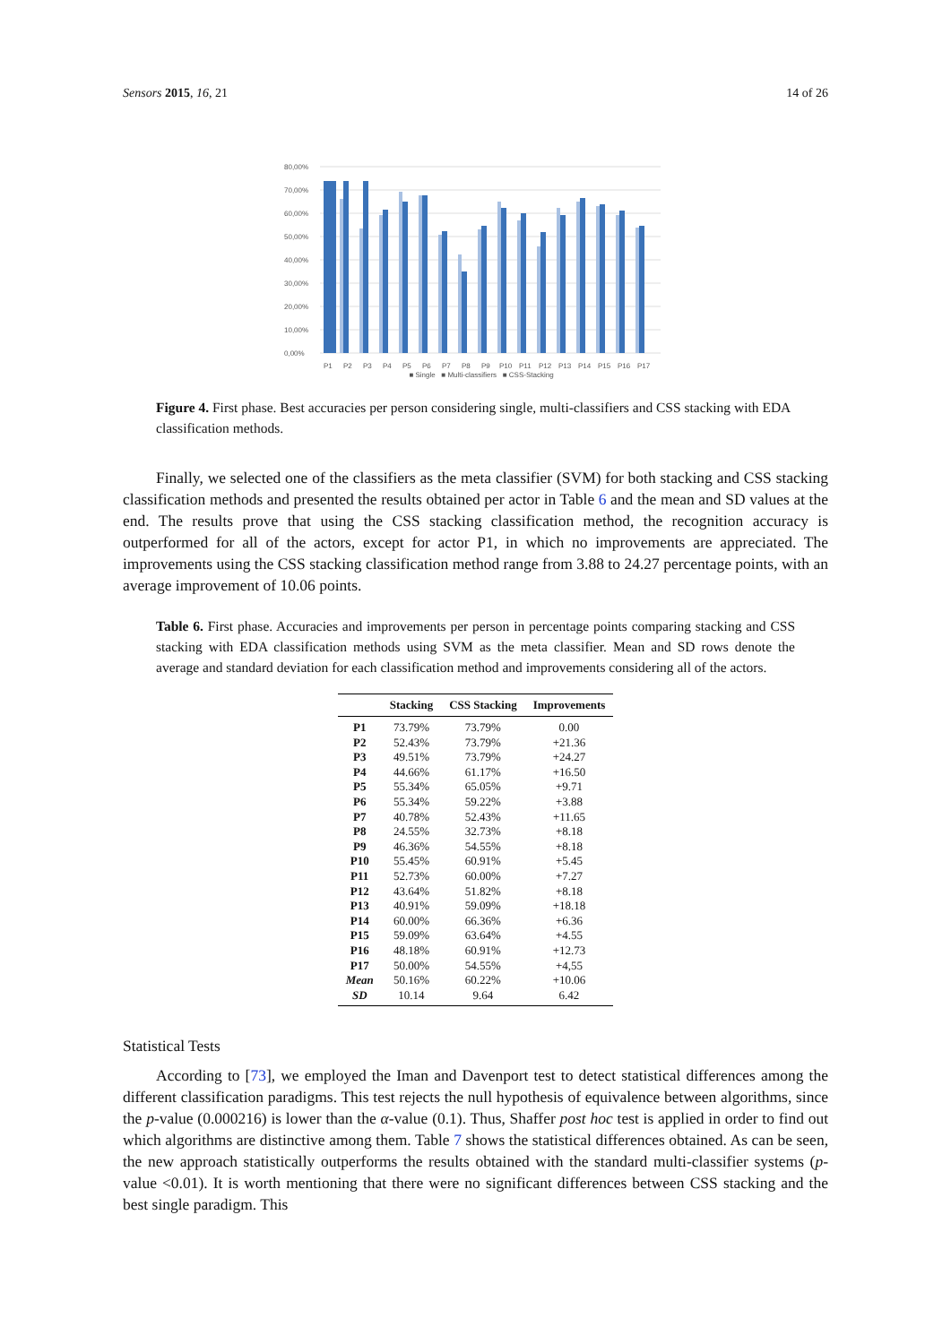Sensors 2015, 16, 21 14 of 26
80,00%
70,00%
60,00%
50,00%
40,00%
30,00%
20,00%
10,00%
0,00%
P1
P2
P3
P4
P5
P6
P7
P8
P9
P10
P11
P12
P13
P14
P15
P16
P17
■ Single ■ Multi-classifiers ■ CSS-Stacking
Figure 4. First phase. Best accuracies per person considering single, multi-classifiers and CSS stacking with EDA classification methods.
Finally, we selected one of the classifiers as the meta classifier (SVM) for both stacking and CSS stacking classification methods and presented the results obtained per actor in Table 6 and the mean and SD values at the end. The results prove that using the CSS stacking classification method, the recognition accuracy is outperformed for all of the actors, except for actor P1, in which no improvements are appreciated. The improvements using the CSS stacking classification method range from 3.88 to 24.27 percentage points, with an average improvement of 10.06 points.
Table 6. First phase. Accuracies and improvements per person in percentage points comparing stacking and CSS stacking with EDA classification methods using SVM as the meta classifier. Mean and SD rows denote the average and standard deviation for each classification method and improvements considering all of the actors.
| | Stacking | CSS Stacking | Improvements |
| --- | --- | --- | --- |
| P1 | 73.79% | 73.79% | 0.00 |
| P2 | 52.43% | 73.79% | +21.36 |
| P3 | 49.51% | 73.79% | +24.27 |
| P4 | 44.66% | 61.17% | +16.50 |
| P5 | 55.34% | 65.05% | +9.71 |
| P6 | 55.34% | 59.22% | +3.88 |
| P7 | 40.78% | 52.43% | +11.65 |
| P8 | 24.55% | 32.73% | +8.18 |
| P9 | 46.36% | 54.55% | +8.18 |
| P10 | 55.45% | 60.91% | +5.45 |
| P11 | 52.73% | 60.00% | +7.27 |
| P12 | 43.64% | 51.82% | +8.18 |
| P13 | 40.91% | 59.09% | +18.18 |
| P14 | 60.00% | 66.36% | +6.36 |
| P15 | 59.09% | 63.64% | +4.55 |
| P16 | 48.18% | 60.91% | +12.73 |
| P17 | 50.00% | 54.55% | +4,55 |
| Mean | 50.16% | 60.22% | +10.06 |
| SD | 10.14 | 9.64 | 6.42 |
Statistical Tests
According to [73], we employed the Iman and Davenport test to detect statistical differences among the different classification paradigms. This test rejects the null hypothesis of equivalence between algorithms, since the p-value (0.000216) is lower than the α-value (0.1). Thus, Shaffer post hoc test is applied in order to find out which algorithms are distinctive among them. Table 7 shows the statistical differences obtained. As can be seen, the new approach statistically outperforms the results obtained with the standard multi-classifier systems (p-value <0.01). It is worth mentioning that there were no significant differences between CSS stacking and the best single paradigm. This